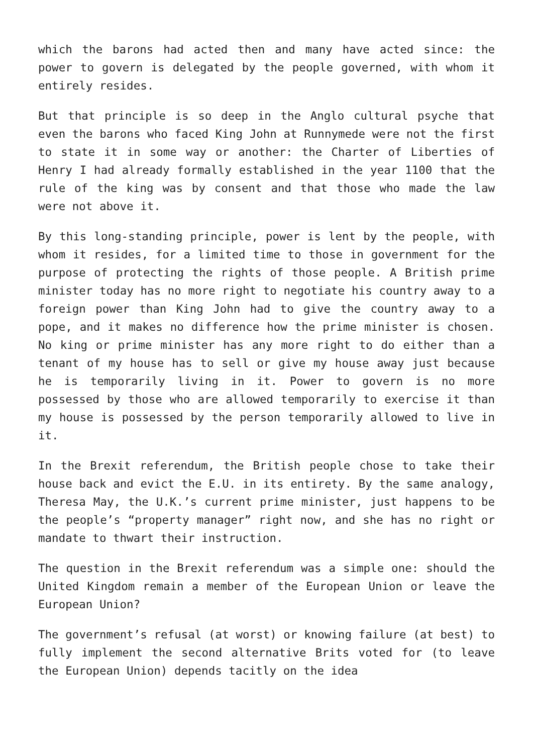which the barons had acted then and many have acted since: the power to govern is delegated by the people governed, with whom it entirely resides.
But that principle is so deep in the Anglo cultural psyche that even the barons who faced King John at Runnymede were not the first to state it in some way or another: the Charter of Liberties of Henry I had already formally established in the year 1100 that the rule of the king was by consent and that those who made the law were not above it.
By this long-standing principle, power is lent by the people, with whom it resides, for a limited time to those in government for the purpose of protecting the rights of those people. A British prime minister today has no more right to negotiate his country away to a foreign power than King John had to give the country away to a pope, and it makes no difference how the prime minister is chosen. No king or prime minister has any more right to do either than a tenant of my house has to sell or give my house away just because he is temporarily living in it. Power to govern is no more possessed by those who are allowed temporarily to exercise it than my house is possessed by the person temporarily allowed to live in it.
In the Brexit referendum, the British people chose to take their house back and evict the E.U. in its entirety. By the same analogy, Theresa May, the U.K.’s current prime minister, just happens to be the people’s “property manager” right now, and she has no right or mandate to thwart their instruction.
The question in the Brexit referendum was a simple one: should the United Kingdom remain a member of the European Union or leave the European Union?
The government’s refusal (at worst) or knowing failure (at best) to fully implement the second alternative Brits voted for (to leave the European Union) depends tacitly on the idea